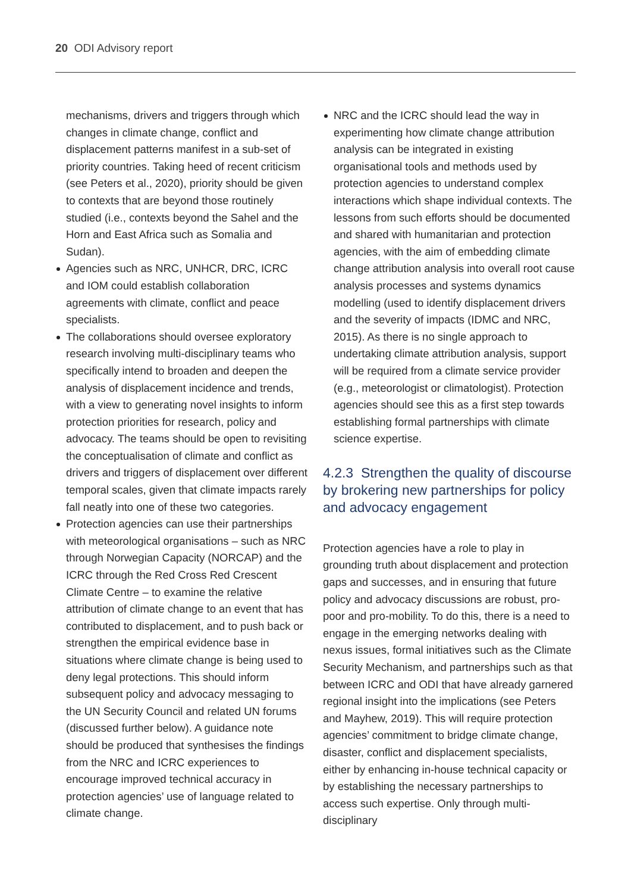20 ODI Advisory report
mechanisms, drivers and triggers through which changes in climate change, conflict and displacement patterns manifest in a sub-set of priority countries. Taking heed of recent criticism (see Peters et al., 2020), priority should be given to contexts that are beyond those routinely studied (i.e., contexts beyond the Sahel and the Horn and East Africa such as Somalia and Sudan).
Agencies such as NRC, UNHCR, DRC, ICRC and IOM could establish collaboration agreements with climate, conflict and peace specialists.
The collaborations should oversee exploratory research involving multi-disciplinary teams who specifically intend to broaden and deepen the analysis of displacement incidence and trends, with a view to generating novel insights to inform protection priorities for research, policy and advocacy. The teams should be open to revisiting the conceptualisation of climate and conflict as drivers and triggers of displacement over different temporal scales, given that climate impacts rarely fall neatly into one of these two categories.
Protection agencies can use their partnerships with meteorological organisations – such as NRC through Norwegian Capacity (NORCAP) and the ICRC through the Red Cross Red Crescent Climate Centre – to examine the relative attribution of climate change to an event that has contributed to displacement, and to push back or strengthen the empirical evidence base in situations where climate change is being used to deny legal protections. This should inform subsequent policy and advocacy messaging to the UN Security Council and related UN forums (discussed further below). A guidance note should be produced that synthesises the findings from the NRC and ICRC experiences to encourage improved technical accuracy in protection agencies’ use of language related to climate change.
NRC and the ICRC should lead the way in experimenting how climate change attribution analysis can be integrated in existing organisational tools and methods used by protection agencies to understand complex interactions which shape individual contexts. The lessons from such efforts should be documented and shared with humanitarian and protection agencies, with the aim of embedding climate change attribution analysis into overall root cause analysis processes and systems dynamics modelling (used to identify displacement drivers and the severity of impacts (IDMC and NRC, 2015). As there is no single approach to undertaking climate attribution analysis, support will be required from a climate service provider (e.g., meteorologist or climatologist). Protection agencies should see this as a first step towards establishing formal partnerships with climate science expertise.
4.2.3 Strengthen the quality of discourse by brokering new partnerships for policy and advocacy engagement
Protection agencies have a role to play in grounding truth about displacement and protection gaps and successes, and in ensuring that future policy and advocacy discussions are robust, pro-poor and pro-mobility. To do this, there is a need to engage in the emerging networks dealing with nexus issues, formal initiatives such as the Climate Security Mechanism, and partnerships such as that between ICRC and ODI that have already garnered regional insight into the implications (see Peters and Mayhew, 2019). This will require protection agencies’ commitment to bridge climate change, disaster, conflict and displacement specialists, either by enhancing in-house technical capacity or by establishing the necessary partnerships to access such expertise. Only through multi-disciplinary